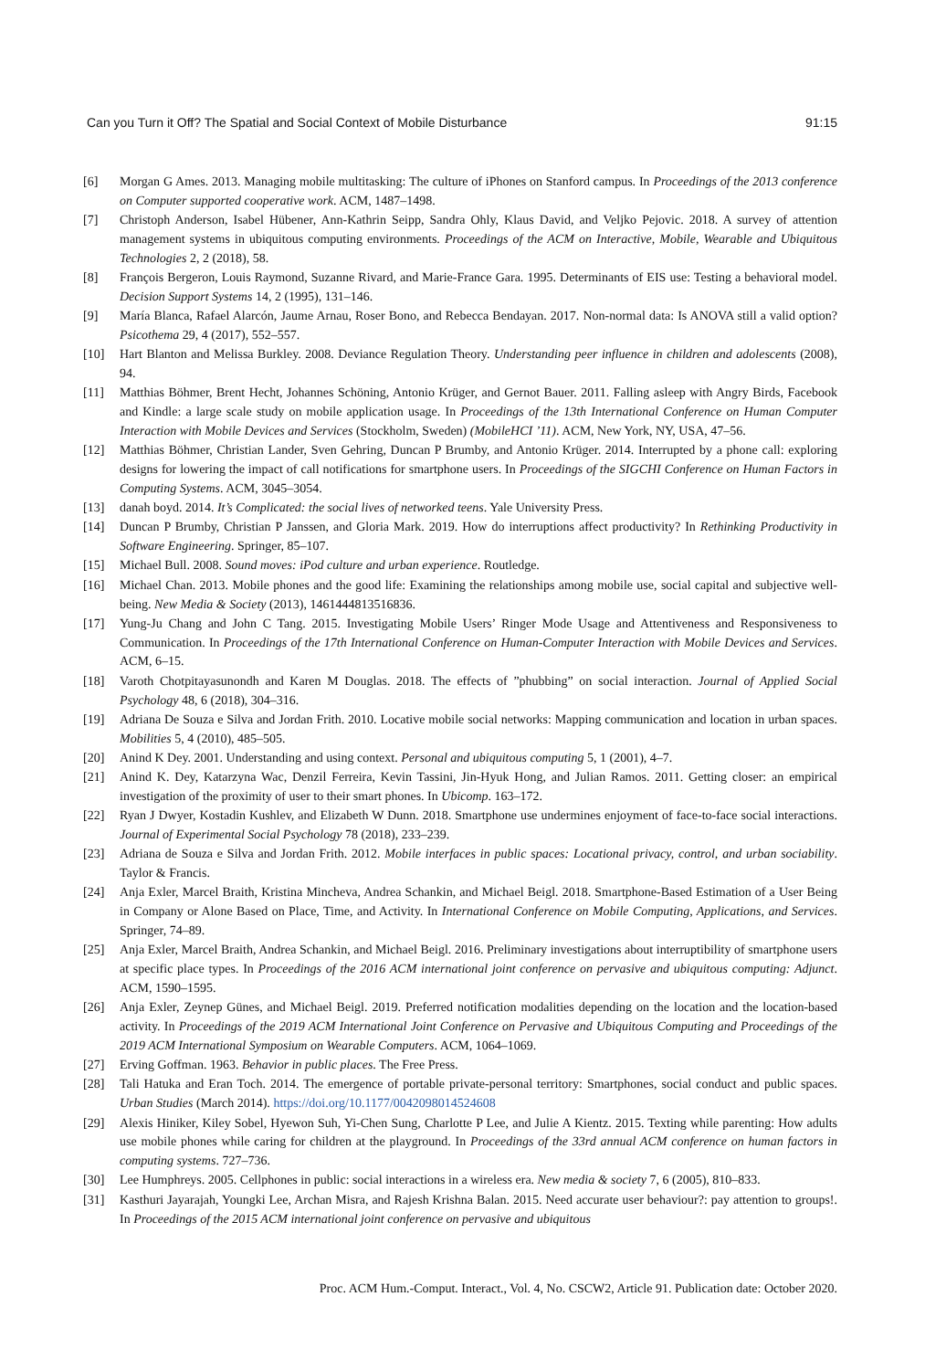Can you Turn it Off? The Spatial and Social Context of Mobile Disturbance 91:15
[6] Morgan G Ames. 2013. Managing mobile multitasking: The culture of iPhones on Stanford campus. In Proceedings of the 2013 conference on Computer supported cooperative work. ACM, 1487–1498.
[7] Christoph Anderson, Isabel Hübener, Ann-Kathrin Seipp, Sandra Ohly, Klaus David, and Veljko Pejovic. 2018. A survey of attention management systems in ubiquitous computing environments. Proceedings of the ACM on Interactive, Mobile, Wearable and Ubiquitous Technologies 2, 2 (2018), 58.
[8] François Bergeron, Louis Raymond, Suzanne Rivard, and Marie-France Gara. 1995. Determinants of EIS use: Testing a behavioral model. Decision Support Systems 14, 2 (1995), 131–146.
[9] María Blanca, Rafael Alarcón, Jaume Arnau, Roser Bono, and Rebecca Bendayan. 2017. Non-normal data: Is ANOVA still a valid option? Psicothema 29, 4 (2017), 552–557.
[10] Hart Blanton and Melissa Burkley. 2008. Deviance Regulation Theory. Understanding peer influence in children and adolescents (2008), 94.
[11] Matthias Böhmer, Brent Hecht, Johannes Schöning, Antonio Krüger, and Gernot Bauer. 2011. Falling asleep with Angry Birds, Facebook and Kindle: a large scale study on mobile application usage. In Proceedings of the 13th International Conference on Human Computer Interaction with Mobile Devices and Services (Stockholm, Sweden) (MobileHCI ’11). ACM, New York, NY, USA, 47–56.
[12] Matthias Böhmer, Christian Lander, Sven Gehring, Duncan P Brumby, and Antonio Krüger. 2014. Interrupted by a phone call: exploring designs for lowering the impact of call notifications for smartphone users. In Proceedings of the SIGCHI Conference on Human Factors in Computing Systems. ACM, 3045–3054.
[13] danah boyd. 2014. It’s Complicated: the social lives of networked teens. Yale University Press.
[14] Duncan P Brumby, Christian P Janssen, and Gloria Mark. 2019. How do interruptions affect productivity? In Rethinking Productivity in Software Engineering. Springer, 85–107.
[15] Michael Bull. 2008. Sound moves: iPod culture and urban experience. Routledge.
[16] Michael Chan. 2013. Mobile phones and the good life: Examining the relationships among mobile use, social capital and subjective well-being. New Media & Society (2013), 1461444813516836.
[17] Yung-Ju Chang and John C Tang. 2015. Investigating Mobile Users’ Ringer Mode Usage and Attentiveness and Responsiveness to Communication. In Proceedings of the 17th International Conference on Human-Computer Interaction with Mobile Devices and Services. ACM, 6–15.
[18] Varoth Chotpitayasunondh and Karen M Douglas. 2018. The effects of ”phubbing” on social interaction. Journal of Applied Social Psychology 48, 6 (2018), 304–316.
[19] Adriana De Souza e Silva and Jordan Frith. 2010. Locative mobile social networks: Mapping communication and location in urban spaces. Mobilities 5, 4 (2010), 485–505.
[20] Anind K Dey. 2001. Understanding and using context. Personal and ubiquitous computing 5, 1 (2001), 4–7.
[21] Anind K. Dey, Katarzyna Wac, Denzil Ferreira, Kevin Tassini, Jin-Hyuk Hong, and Julian Ramos. 2011. Getting closer: an empirical investigation of the proximity of user to their smart phones. In Ubicomp. 163–172.
[22] Ryan J Dwyer, Kostadin Kushlev, and Elizabeth W Dunn. 2018. Smartphone use undermines enjoyment of face-to-face social interactions. Journal of Experimental Social Psychology 78 (2018), 233–239.
[23] Adriana de Souza e Silva and Jordan Frith. 2012. Mobile interfaces in public spaces: Locational privacy, control, and urban sociability. Taylor & Francis.
[24] Anja Exler, Marcel Braith, Kristina Mincheva, Andrea Schankin, and Michael Beigl. 2018. Smartphone-Based Estimation of a User Being in Company or Alone Based on Place, Time, and Activity. In International Conference on Mobile Computing, Applications, and Services. Springer, 74–89.
[25] Anja Exler, Marcel Braith, Andrea Schankin, and Michael Beigl. 2016. Preliminary investigations about interruptibility of smartphone users at specific place types. In Proceedings of the 2016 ACM international joint conference on pervasive and ubiquitous computing: Adjunct. ACM, 1590–1595.
[26] Anja Exler, Zeynep Günes, and Michael Beigl. 2019. Preferred notification modalities depending on the location and the location-based activity. In Proceedings of the 2019 ACM International Joint Conference on Pervasive and Ubiquitous Computing and Proceedings of the 2019 ACM International Symposium on Wearable Computers. ACM, 1064–1069.
[27] Erving Goffman. 1963. Behavior in public places. The Free Press.
[28] Tali Hatuka and Eran Toch. 2014. The emergence of portable private-personal territory: Smartphones, social conduct and public spaces. Urban Studies (March 2014). https://doi.org/10.1177/0042098014524608
[29] Alexis Hiniker, Kiley Sobel, Hyewon Suh, Yi-Chen Sung, Charlotte P Lee, and Julie A Kientz. 2015. Texting while parenting: How adults use mobile phones while caring for children at the playground. In Proceedings of the 33rd annual ACM conference on human factors in computing systems. 727–736.
[30] Lee Humphreys. 2005. Cellphones in public: social interactions in a wireless era. New media & society 7, 6 (2005), 810–833.
[31] Kasthuri Jayarajah, Youngki Lee, Archan Misra, and Rajesh Krishna Balan. 2015. Need accurate user behaviour?: pay attention to groups!. In Proceedings of the 2015 ACM international joint conference on pervasive and ubiquitous
Proc. ACM Hum.-Comput. Interact., Vol. 4, No. CSCW2, Article 91. Publication date: October 2020.